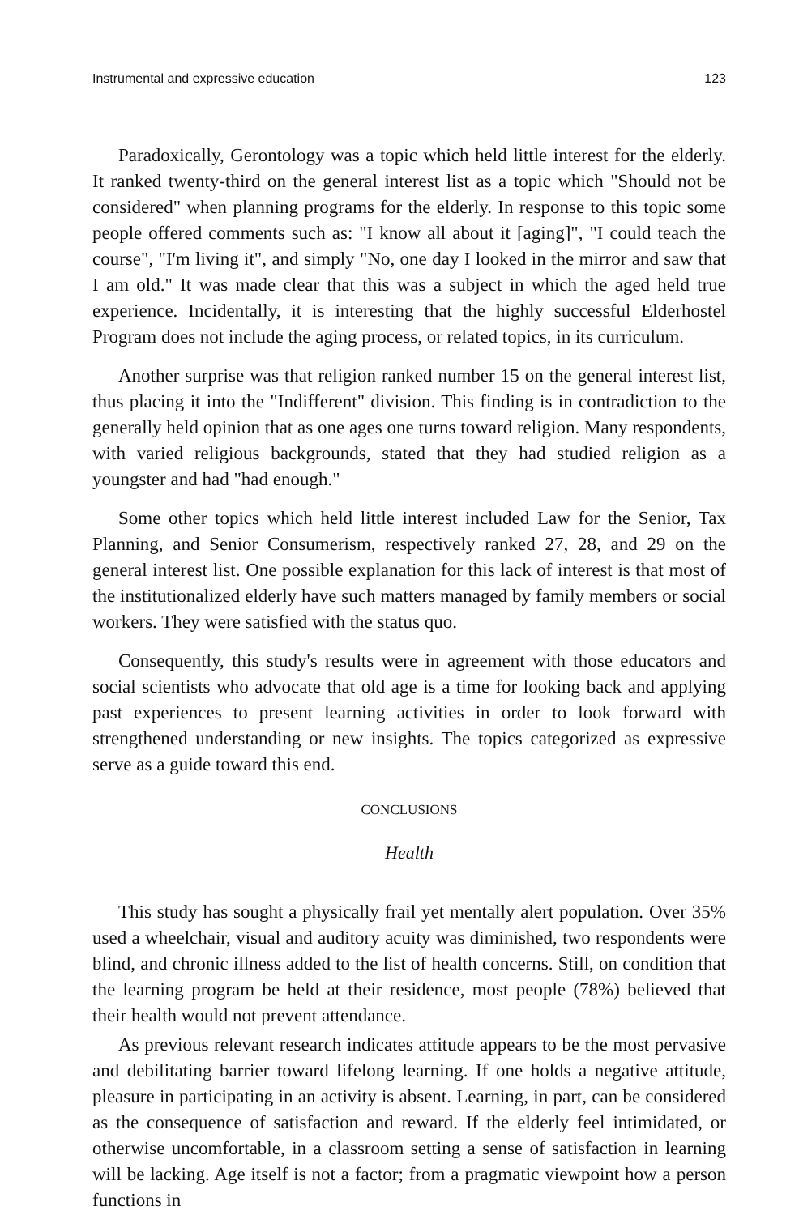Instrumental and expressive education 123
Paradoxically, Gerontology was a topic which held little interest for the elderly. It ranked twenty-third on the general interest list as a topic which "Should not be considered" when planning programs for the elderly. In response to this topic some people offered comments such as: "I know all about it [aging]", "I could teach the course", "I'm living it", and simply "No, one day I looked in the mirror and saw that I am old." It was made clear that this was a subject in which the aged held true experience. Incidentally, it is interesting that the highly successful Elderhostel Program does not include the aging process, or related topics, in its curriculum.
Another surprise was that religion ranked number 15 on the general interest list, thus placing it into the "Indifferent" division. This finding is in contradiction to the generally held opinion that as one ages one turns toward religion. Many respondents, with varied religious backgrounds, stated that they had studied religion as a youngster and had "had enough."
Some other topics which held little interest included Law for the Senior, Tax Planning, and Senior Consumerism, respectively ranked 27, 28, and 29 on the general interest list. One possible explanation for this lack of interest is that most of the institutionalized elderly have such matters managed by family members or social workers. They were satisfied with the status quo.
Consequently, this study's results were in agreement with those educators and social scientists who advocate that old age is a time for looking back and applying past experiences to present learning activities in order to look forward with strengthened understanding or new insights. The topics categorized as expressive serve as a guide toward this end.
CONCLUSIONS
Health
This study has sought a physically frail yet mentally alert population. Over 35% used a wheelchair, visual and auditory acuity was diminished, two respondents were blind, and chronic illness added to the list of health concerns. Still, on condition that the learning program be held at their residence, most people (78%) believed that their health would not prevent attendance.
As previous relevant research indicates attitude appears to be the most pervasive and debilitating barrier toward lifelong learning. If one holds a negative attitude, pleasure in participating in an activity is absent. Learning, in part, can be considered as the consequence of satisfaction and reward. If the elderly feel intimidated, or otherwise uncomfortable, in a classroom setting a sense of satisfaction in learning will be lacking. Age itself is not a factor; from a pragmatic viewpoint how a person functions in